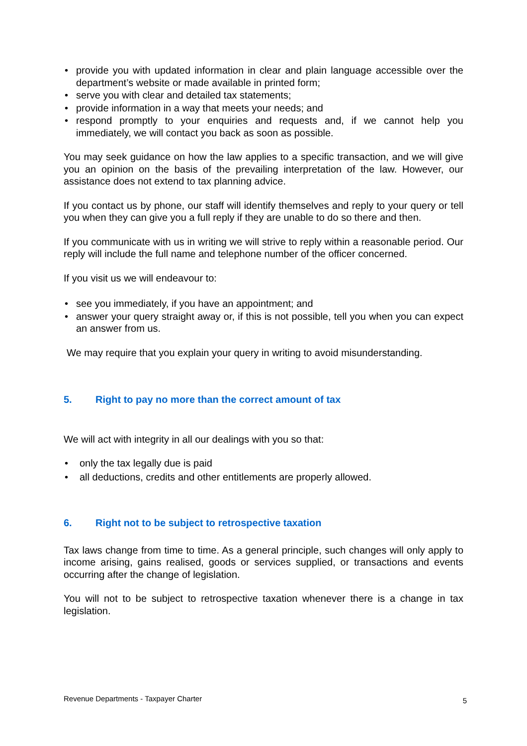• provide you with updated information in clear and plain language accessible over the department’s website or made available in printed form;
• serve you with clear and detailed tax statements;
• provide information in a way that meets your needs; and
• respond promptly to your enquiries and requests and, if we cannot help you immediately, we will contact you back as soon as possible.
You may seek guidance on how the law applies to a specific transaction, and we will give you an opinion on the basis of the prevailing interpretation of the law. However, our assistance does not extend to tax planning advice.
If you contact us by phone, our staff will identify themselves and reply to your query or tell you when they can give you a full reply if they are unable to do so there and then.
If you communicate with us in writing we will strive to reply within a reasonable period. Our reply will include the full name and telephone number of the officer concerned.
If you visit us we will endeavour to:
• see you immediately, if you have an appointment; and
• answer your query straight away or, if this is not possible, tell you when you can expect an answer from us.
We may require that you explain your query in writing to avoid misunderstanding.
5. Right to pay no more than the correct amount of tax
We will act with integrity in all our dealings with you so that:
• only the tax legally due is paid
• all deductions, credits and other entitlements are properly allowed.
6. Right not to be subject to retrospective taxation
Tax laws change from time to time. As a general principle, such changes will only apply to income arising, gains realised, goods or services supplied, or transactions and events occurring after the change of legislation.
You will not to be subject to retrospective taxation whenever there is a change in tax legislation.
Revenue Departments - Taxpayer Charter 5